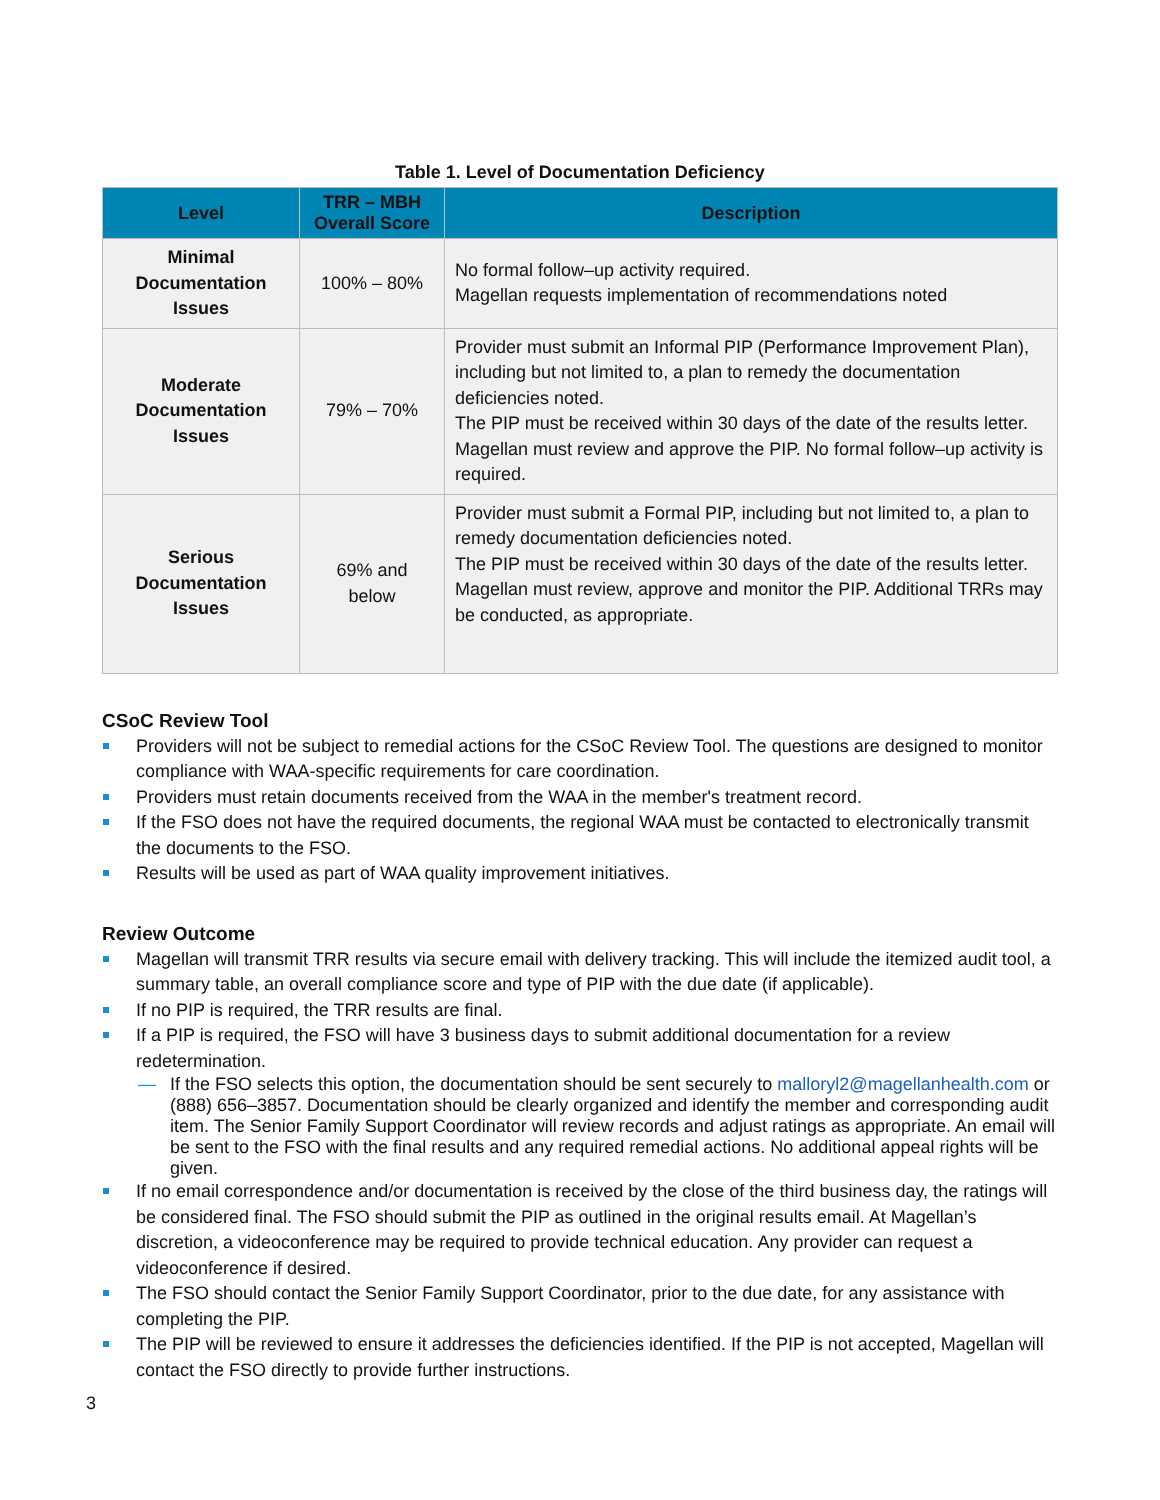Table 1. Level of Documentation Deficiency
| Level | TRR – MBH Overall Score | Description |
| --- | --- | --- |
| Minimal Documentation Issues | 100% – 80% | No formal follow–up activity required. Magellan requests implementation of recommendations noted |
| Moderate Documentation Issues | 79% – 70% | Provider must submit an Informal PIP (Performance Improvement Plan), including but not limited to, a plan to remedy the documentation deficiencies noted. The PIP must be received within 30 days of the date of the results letter. Magellan must review and approve the PIP. No formal follow–up activity is required. |
| Serious Documentation Issues | 69% and below | Provider must submit a Formal PIP, including but not limited to, a plan to remedy documentation deficiencies noted. The PIP must be received within 30 days of the date of the results letter. Magellan must review, approve and monitor the PIP. Additional TRRs may be conducted, as appropriate. |
CSoC Review Tool
Providers will not be subject to remedial actions for the CSoC Review Tool. The questions are designed to monitor compliance with WAA-specific requirements for care coordination.
Providers must retain documents received from the WAA in the member's treatment record.
If the FSO does not have the required documents, the regional WAA must be contacted to electronically transmit the documents to the FSO.
Results will be used as part of WAA quality improvement initiatives.
Review Outcome
Magellan will transmit TRR results via secure email with delivery tracking. This will include the itemized audit tool, a summary table, an overall compliance score and type of PIP with the due date (if applicable).
If no PIP is required, the TRR results are final.
If a PIP is required, the FSO will have 3 business days to submit additional documentation for a review redetermination.
— If the FSO selects this option, the documentation should be sent securely to malloryl2@magellanhealth.com or (888) 656–3857. Documentation should be clearly organized and identify the member and corresponding audit item. The Senior Family Support Coordinator will review records and adjust ratings as appropriate. An email will be sent to the FSO with the final results and any required remedial actions. No additional appeal rights will be given.
If no email correspondence and/or documentation is received by the close of the third business day, the ratings will be considered final. The FSO should submit the PIP as outlined in the original results email. At Magellan’s discretion, a videoconference may be required to provide technical education. Any provider can request a videoconference if desired.
The FSO should contact the Senior Family Support Coordinator, prior to the due date, for any assistance with completing the PIP.
The PIP will be reviewed to ensure it addresses the deficiencies identified. If the PIP is not accepted, Magellan will contact the FSO directly to provide further instructions.
3